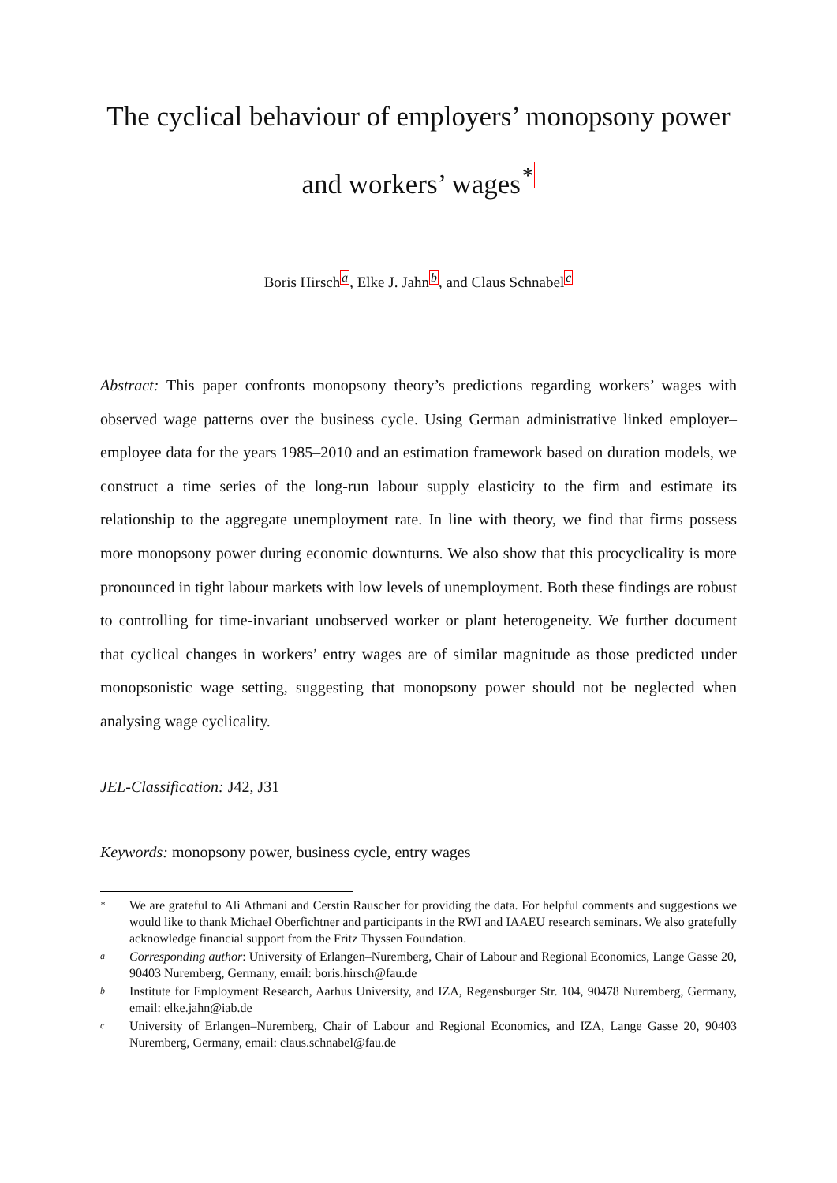The cyclical behaviour of employers’ monopsony power
and workers’ wages<sup>*</sup>
Boris Hirsch<sup>a</sup>, Elke J. Jahn<sup>b</sup>, and Claus Schnabel<sup>c</sup>
Abstract: This paper confronts monopsony theory’s predictions regarding workers’ wages with observed wage patterns over the business cycle. Using German administrative linked employer–employee data for the years 1985–2010 and an estimation framework based on duration models, we construct a time series of the long-run labour supply elasticity to the firm and estimate its relationship to the aggregate unemployment rate. In line with theory, we find that firms possess more monopsony power during economic downturns. We also show that this procyclicality is more pronounced in tight labour markets with low levels of unemployment. Both these findings are robust to controlling for time-invariant unobserved worker or plant heterogeneity. We further document that cyclical changes in workers’ entry wages are of similar magnitude as those predicted under monopsonistic wage setting, suggesting that monopsony power should not be neglected when analysing wage cyclicality.
JEL-Classification: J42, J31
Keywords: monopsony power, business cycle, entry wages
* We are grateful to Ali Athmani and Cerstin Rauscher for providing the data. For helpful comments and suggestions we would like to thank Michael Oberfichtner and participants in the RWI and IAAEU research seminars. We also gratefully acknowledge financial support from the Fritz Thyssen Foundation.
a Corresponding author: University of Erlangen–Nuremberg, Chair of Labour and Regional Economics, Lange Gasse 20, 90403 Nuremberg, Germany, email: boris.hirsch@fau.de
b Institute for Employment Research, Aarhus University, and IZA, Regensburger Str. 104, 90478 Nuremberg, Germany, email: elke.jahn@iab.de
c University of Erlangen–Nuremberg, Chair of Labour and Regional Economics, and IZA, Lange Gasse 20, 90403 Nuremberg, Germany, email: claus.schnabel@fau.de